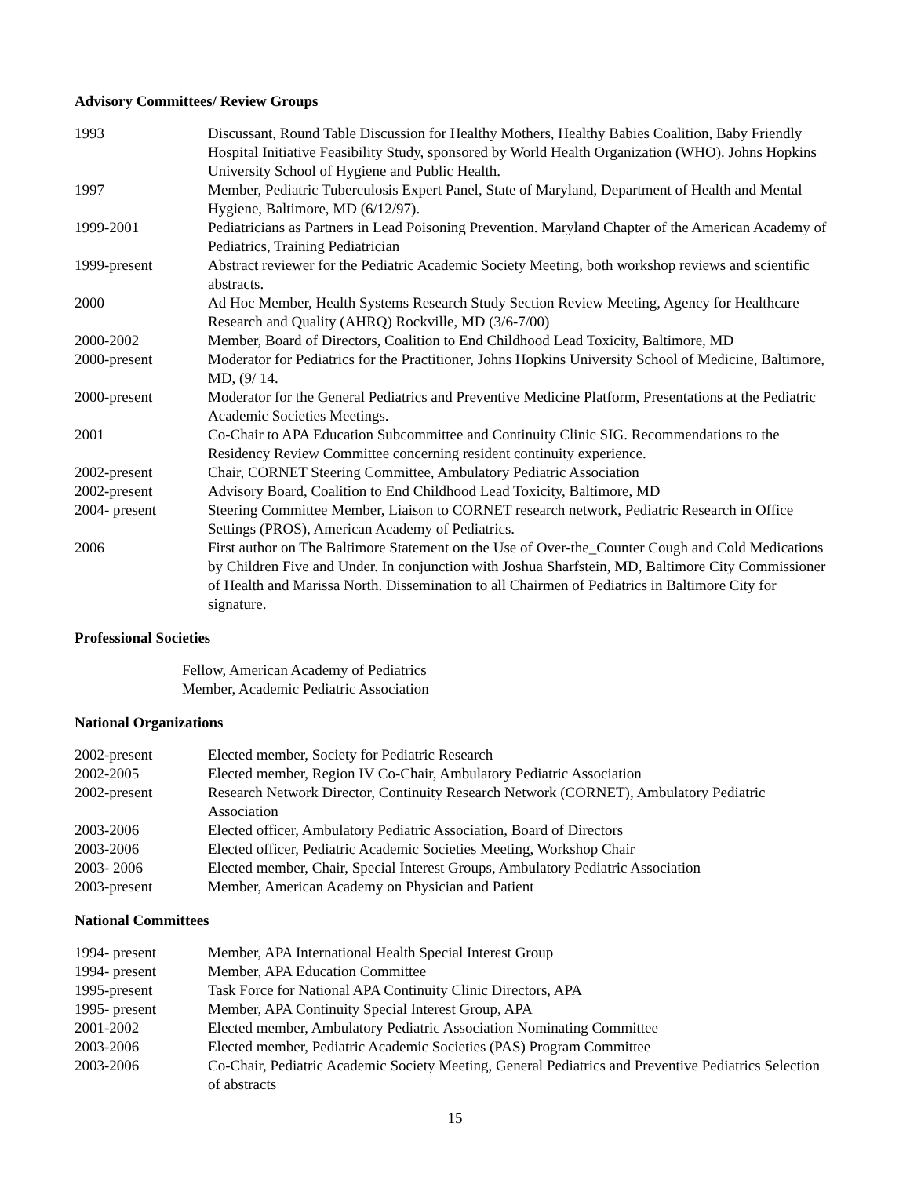Advisory Committees/ Review Groups
| 1993 | Discussant, Round Table Discussion for Healthy Mothers, Healthy Babies Coalition, Baby Friendly Hospital Initiative Feasibility Study, sponsored by World Health Organization (WHO). Johns Hopkins University School of Hygiene and Public Health. |
| 1997 | Member, Pediatric Tuberculosis Expert Panel, State of Maryland, Department of Health and Mental Hygiene, Baltimore, MD (6/12/97). |
| 1999-2001 | Pediatricians as Partners in Lead Poisoning Prevention. Maryland Chapter of the American Academy of Pediatrics, Training Pediatrician |
| 1999-present | Abstract reviewer for the Pediatric Academic Society Meeting, both workshop reviews and scientific abstracts. |
| 2000 | Ad Hoc Member, Health Systems Research Study Section Review Meeting, Agency for Healthcare Research and Quality (AHRQ) Rockville, MD (3/6-7/00) |
| 2000-2002 | Member, Board of Directors, Coalition to End Childhood Lead Toxicity, Baltimore, MD |
| 2000-present | Moderator for Pediatrics for the Practitioner, Johns Hopkins University School of Medicine, Baltimore, MD, (9/ 14. |
| 2000-present | Moderator for the General Pediatrics and Preventive Medicine Platform, Presentations at the Pediatric Academic Societies Meetings. |
| 2001 | Co-Chair to APA Education Subcommittee and Continuity Clinic SIG. Recommendations to the Residency Review Committee concerning resident continuity experience. |
| 2002-present | Chair, CORNET Steering Committee, Ambulatory Pediatric Association |
| 2002-present | Advisory Board, Coalition to End Childhood Lead Toxicity, Baltimore, MD |
| 2004- present | Steering Committee Member, Liaison to CORNET research network, Pediatric Research in Office Settings (PROS), American Academy of Pediatrics. |
| 2006 | First author on The Baltimore Statement on the Use of Over-the_Counter Cough and Cold Medications by Children Five and Under. In conjunction with Joshua Sharfstein, MD, Baltimore City Commissioner of Health and Marissa North. Dissemination to all Chairmen of Pediatrics in Baltimore City for signature. |
Professional Societies
Fellow, American Academy of Pediatrics
Member, Academic Pediatric Association
National Organizations
| 2002-present | Elected member, Society for Pediatric Research |
| 2002-2005 | Elected member, Region IV Co-Chair, Ambulatory Pediatric Association |
| 2002-present | Research Network Director, Continuity Research Network (CORNET), Ambulatory Pediatric Association |
| 2003-2006 | Elected officer, Ambulatory Pediatric Association, Board of Directors |
| 2003-2006 | Elected officer, Pediatric Academic Societies Meeting, Workshop Chair |
| 2003- 2006 | Elected member, Chair, Special Interest Groups, Ambulatory Pediatric Association |
| 2003-present | Member, American Academy on Physician and Patient |
National Committees
| 1994- present | Member, APA International Health Special Interest Group |
| 1994- present | Member, APA Education Committee |
| 1995-present | Task Force for National APA Continuity Clinic Directors, APA |
| 1995- present | Member, APA Continuity Special Interest Group, APA |
| 2001-2002 | Elected member, Ambulatory Pediatric Association Nominating Committee |
| 2003-2006 | Elected member, Pediatric Academic Societies (PAS) Program Committee |
| 2003-2006 | Co-Chair, Pediatric Academic Society Meeting, General Pediatrics and Preventive Pediatrics Selection of abstracts |
15